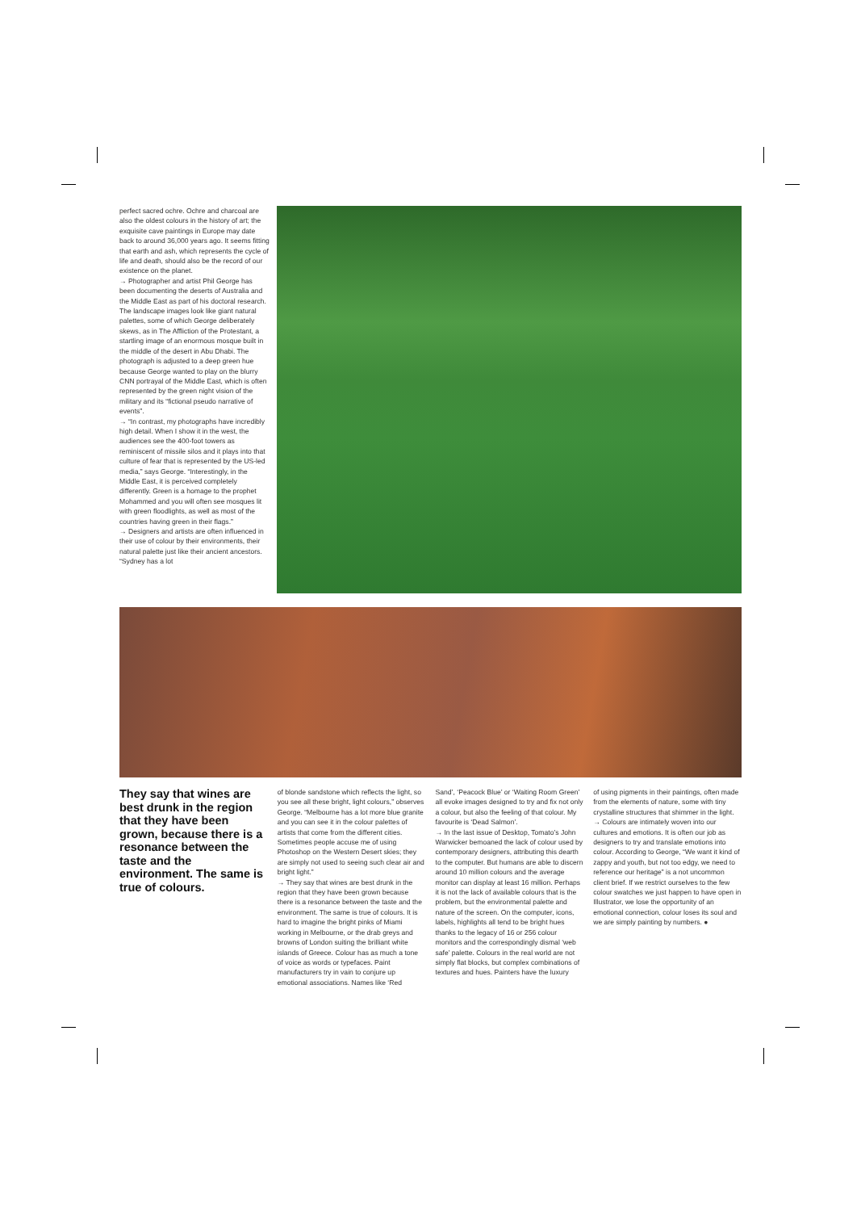perfect sacred ochre. Ochre and charcoal are also the oldest colours in the history of art; the exquisite cave paintings in Europe may date back to around 36,000 years ago. It seems fitting that earth and ash, which represents the cycle of life and death, should also be the record of our existence on the planet.
→ Photographer and artist Phil George has been documenting the deserts of Australia and the Middle East as part of his doctoral research. The landscape images look like giant natural palettes, some of which George deliberately skews, as in The Affliction of the Protestant, a startling image of an enormous mosque built in the middle of the desert in Abu Dhabi. The photograph is adjusted to a deep green hue because George wanted to play on the blurry CNN portrayal of the Middle East, which is often represented by the green night vision of the military and its “fictional pseudo narrative of events”.
→ “In contrast, my photographs have incredibly high detail. When I show it in the west, the audiences see the 400-foot towers as reminiscent of missile silos and it plays into that culture of fear that is represented by the US-led media,” says George. “Interestingly, in the Middle East, it is perceived completely differently. Green is a homage to the prophet Mohammed and you will often see mosques lit with green floodlights, as well as most of the countries having green in their flags.”
→ Designers and artists are often influenced in their use of colour by their environments, their natural palette just like their ancient ancestors. “Sydney has a lot
They say that wines are best drunk in the region that they have been grown, because there is a resonance between the taste and the environment. The same is true of colours.
of blonde sandstone which reflects the light, so you see all these bright, light colours,” observes George. “Melbourne has a lot more blue granite and you can see it in the colour palettes of artists that come from the different cities. Sometimes people accuse me of using Photoshop on the Western Desert skies; they are simply not used to seeing such clear air and bright light.”
→ They say that wines are best drunk in the region that they have been grown because there is a resonance between the taste and the environment. The same is true of colours. It is hard to imagine the bright pinks of Miami working in Melbourne, or the drab greys and browns of London suiting the brilliant white islands of Greece. Colour has as much a tone of voice as words or typefaces. Paint manufacturers try in vain to conjure up emotional associations. Names like ‘Red
Sand’, ‘Peacock Blue’ or ‘Waiting Room Green’ all evoke images designed to try and fix not only a colour, but also the feeling of that colour. My favourite is ‘Dead Salmon’.
→ In the last issue of Desktop, Tomato’s John Warwicker bemoaned the lack of colour used by contemporary designers, attributing this dearth to the computer. But humans are able to discern around 10 million colours and the average monitor can display at least 16 million. Perhaps it is not the lack of available colours that is the problem, but the environmental palette and nature of the screen. On the computer, icons, labels, highlights all tend to be bright hues thanks to the legacy of 16 or 256 colour monitors and the correspondingly dismal ‘web safe’ palette. Colours in the real world are not simply flat blocks, but complex combinations of textures and hues. Painters have the luxury
of using pigments in their paintings, often made from the elements of nature, some with tiny crystalline structures that shimmer in the light.
→ Colours are intimately woven into our cultures and emotions. It is often our job as designers to try and translate emotions into colour. According to George, “We want it kind of zappy and youth, but not too edgy, we need to reference our heritage” is a not uncommon client brief. If we restrict ourselves to the few colour swatches we just happen to have open in Illustrator, we lose the opportunity of an emotional connection, colour loses its soul and we are simply painting by numbers. ●